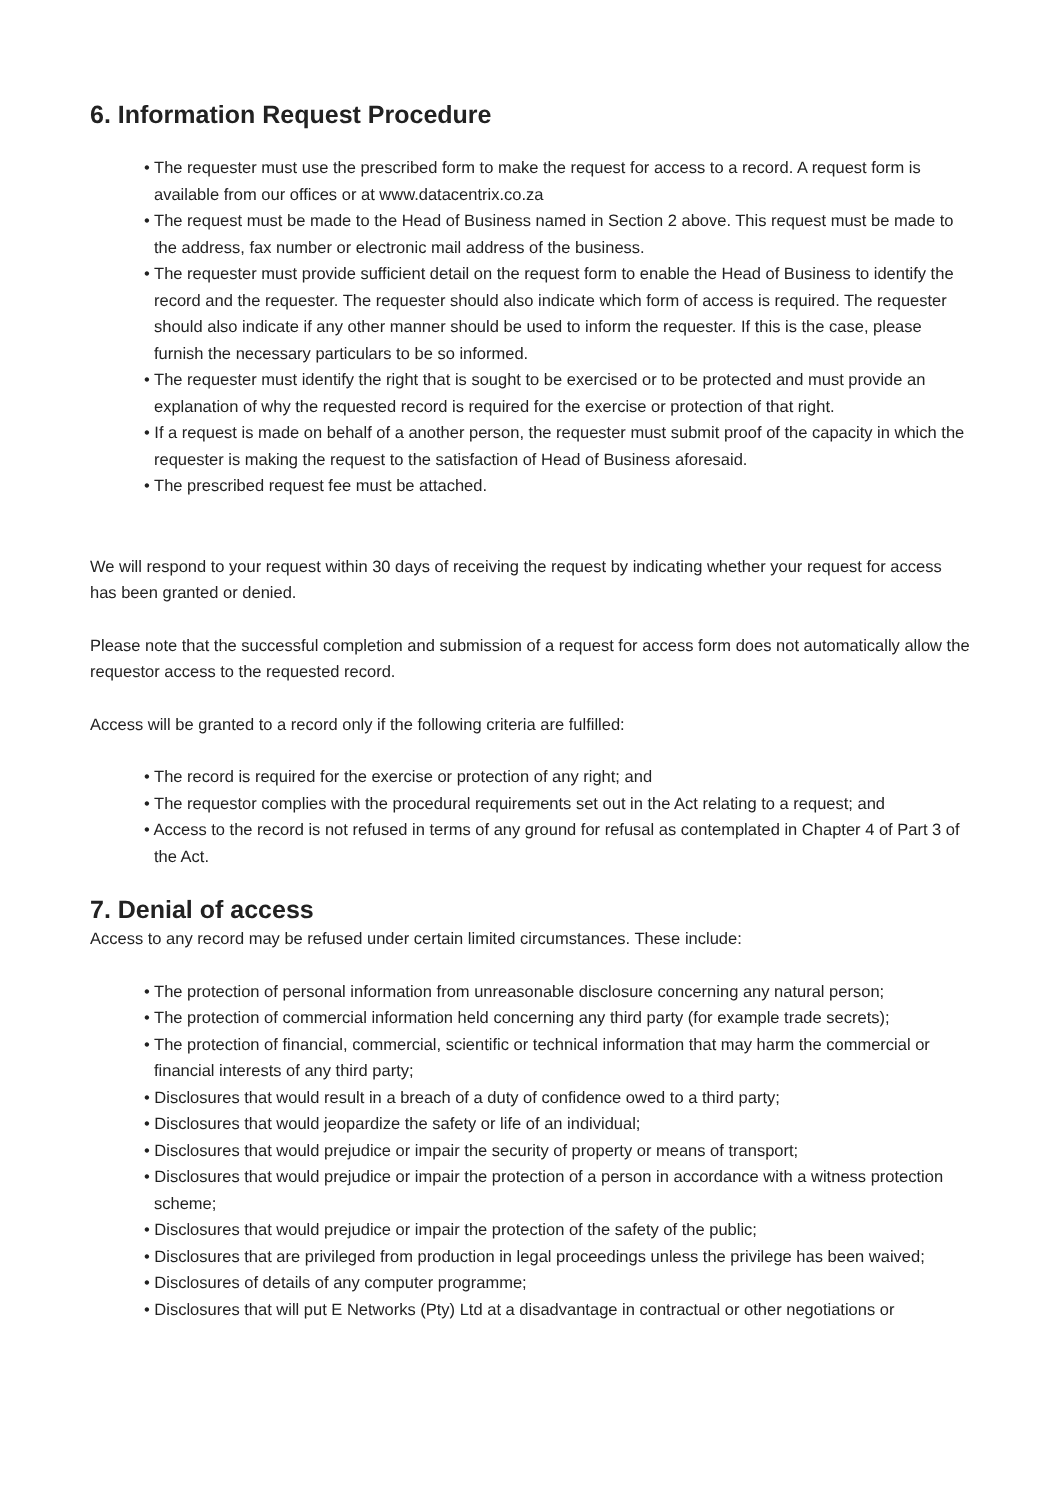6. Information Request Procedure
• The requester must use the prescribed form to make the request for access to a record. A request form is available from our offices or at www.datacentrix.co.za
• The request must be made to the Head of Business named in Section 2 above. This request must be made to the address, fax number or electronic mail address of the business.
• The requester must provide sufficient detail on the request form to enable the Head of Business to identify the record and the requester. The requester should also indicate which form of access is required. The requester should also indicate if any other manner should be used to inform the requester. If this is the case, please furnish the necessary particulars to be so informed.
• The requester must identify the right that is sought to be exercised or to be protected and must provide an explanation of why the requested record is required for the exercise or protection of that right.
• If a request is made on behalf of a another person, the requester must submit proof of the capacity in which the requester is making the request to the satisfaction of Head of Business aforesaid.
• The prescribed request fee must be attached.
We will respond to your request within 30 days of receiving the request by indicating whether your request for access has been granted or denied.
Please note that the successful completion and submission of a request for access form does not automatically allow the requestor access to the requested record.
Access will be granted to a record only if the following criteria are fulfilled:
• The record is required for the exercise or protection of any right; and
• The requestor complies with the procedural requirements set out in the Act relating to a request; and
• Access to the record is not refused in terms of any ground for refusal as contemplated in Chapter 4 of Part 3 of the Act.
7. Denial of access
Access to any record may be refused under certain limited circumstances. These include:
• The protection of personal information from unreasonable disclosure concerning any natural person;
• The protection of commercial information held concerning any third party (for example trade secrets);
• The protection of financial, commercial, scientific or technical information that may harm the commercial or financial interests of any third party;
• Disclosures that would result in a breach of a duty of confidence owed to a third party;
• Disclosures that would jeopardize the safety or life of an individual;
• Disclosures that would prejudice or impair the security of property or means of transport;
• Disclosures that would prejudice or impair the protection of a person in accordance with a witness protection scheme;
• Disclosures that would prejudice or impair the protection of the safety of the public;
• Disclosures that are privileged from production in legal proceedings unless the privilege has been waived;
• Disclosures of details of any computer programme;
• Disclosures that will put E Networks (Pty) Ltd at a disadvantage in contractual or other negotiations or